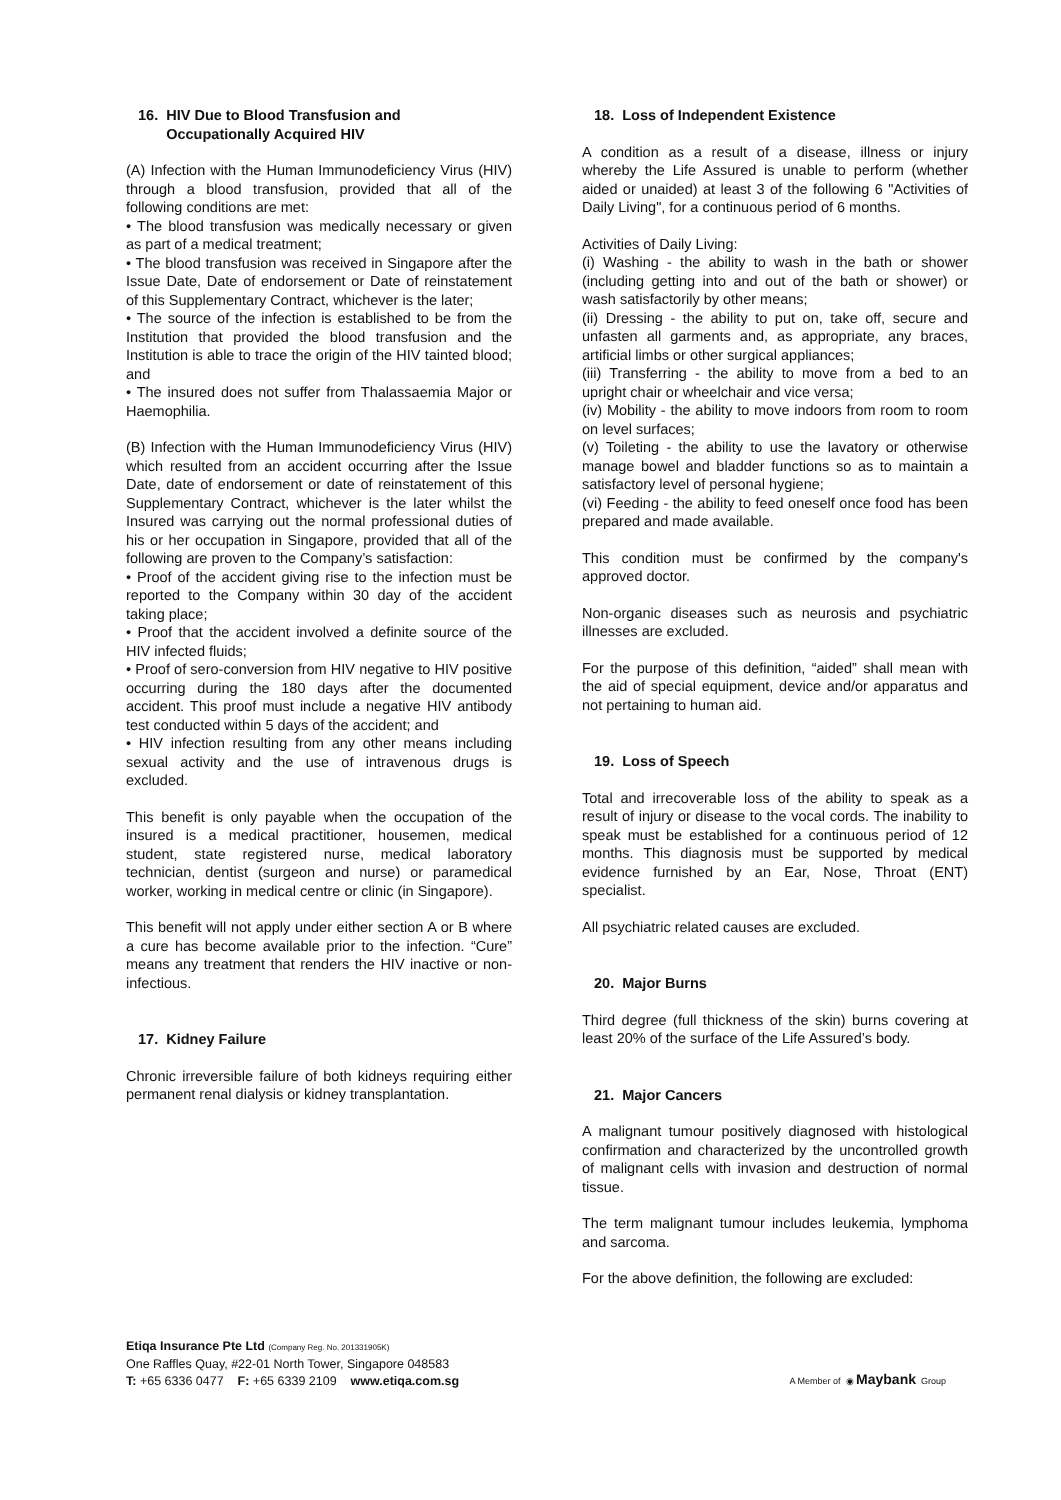16. HIV Due to Blood Transfusion and
Occupationally Acquired HIV
(A) Infection with the Human Immunodeficiency Virus (HIV) through a blood transfusion, provided that all of the following conditions are met:
• The blood transfusion was medically necessary or given as part of a medical treatment;
• The blood transfusion was received in Singapore after the Issue Date, Date of endorsement or Date of reinstatement of this Supplementary Contract, whichever is the later;
• The source of the infection is established to be from the Institution that provided the blood transfusion and the Institution is able to trace the origin of the HIV tainted blood; and
• The insured does not suffer from Thalassaemia Major or Haemophilia.
(B) Infection with the Human Immunodeficiency Virus (HIV) which resulted from an accident occurring after the Issue Date, date of endorsement or date of reinstatement of this Supplementary Contract, whichever is the later whilst the Insured was carrying out the normal professional duties of his or her occupation in Singapore, provided that all of the following are proven to the Company’s satisfaction:
• Proof of the accident giving rise to the infection must be reported to the Company within 30 day of the accident taking place;
• Proof that the accident involved a definite source of the HIV infected fluids;
• Proof of sero-conversion from HIV negative to HIV positive occurring during the 180 days after the documented accident. This proof must include a negative HIV antibody test conducted within 5 days of the accident; and
• HIV infection resulting from any other means including sexual activity and the use of intravenous drugs is excluded.
This benefit is only payable when the occupation of the insured is a medical practitioner, housemen, medical student, state registered nurse, medical laboratory technician, dentist (surgeon and nurse) or paramedical worker, working in medical centre or clinic (in Singapore).
This benefit will not apply under either section A or B where a cure has become available prior to the infection. “Cure” means any treatment that renders the HIV inactive or non-infectious.
17. Kidney Failure
Chronic irreversible failure of both kidneys requiring either permanent renal dialysis or kidney transplantation.
18. Loss of Independent Existence
A condition as a result of a disease, illness or injury whereby the Life Assured is unable to perform (whether aided or unaided) at least 3 of the following 6 "Activities of Daily Living", for a continuous period of 6 months.
Activities of Daily Living:
(i) Washing - the ability to wash in the bath or shower (including getting into and out of the bath or shower) or wash satisfactorily by other means;
(ii) Dressing - the ability to put on, take off, secure and unfasten all garments and, as appropriate, any braces, artificial limbs or other surgical appliances;
(iii) Transferring - the ability to move from a bed to an upright chair or wheelchair and vice versa;
(iv) Mobility - the ability to move indoors from room to room on level surfaces;
(v) Toileting - the ability to use the lavatory or otherwise manage bowel and bladder functions so as to maintain a satisfactory level of personal hygiene;
(vi) Feeding - the ability to feed oneself once food has been prepared and made available.
This condition must be confirmed by the company's approved doctor.
Non-organic diseases such as neurosis and psychiatric illnesses are excluded.
For the purpose of this definition, “aided” shall mean with the aid of special equipment, device and/or apparatus and not pertaining to human aid.
19. Loss of Speech
Total and irrecoverable loss of the ability to speak as a result of injury or disease to the vocal cords. The inability to speak must be established for a continuous period of 12 months. This diagnosis must be supported by medical evidence furnished by an Ear, Nose, Throat (ENT) specialist.
All psychiatric related causes are excluded.
20. Major Burns
Third degree (full thickness of the skin) burns covering at least 20% of the surface of the Life Assured’s body.
21. Major Cancers
A malignant tumour positively diagnosed with histological confirmation and characterized by the uncontrolled growth of malignant cells with invasion and destruction of normal tissue.
The term malignant tumour includes leukemia, lymphoma and sarcoma.
For the above definition, the following are excluded:
Etiqa Insurance Pte Ltd (Company Reg. No. 201331905K)
One Raffles Quay, #22-01 North Tower, Singapore 048583
T: +65 6336 0477 F: +65 6339 2109 www.etiqa.com.sg
A Member of ◉ Maybank Group